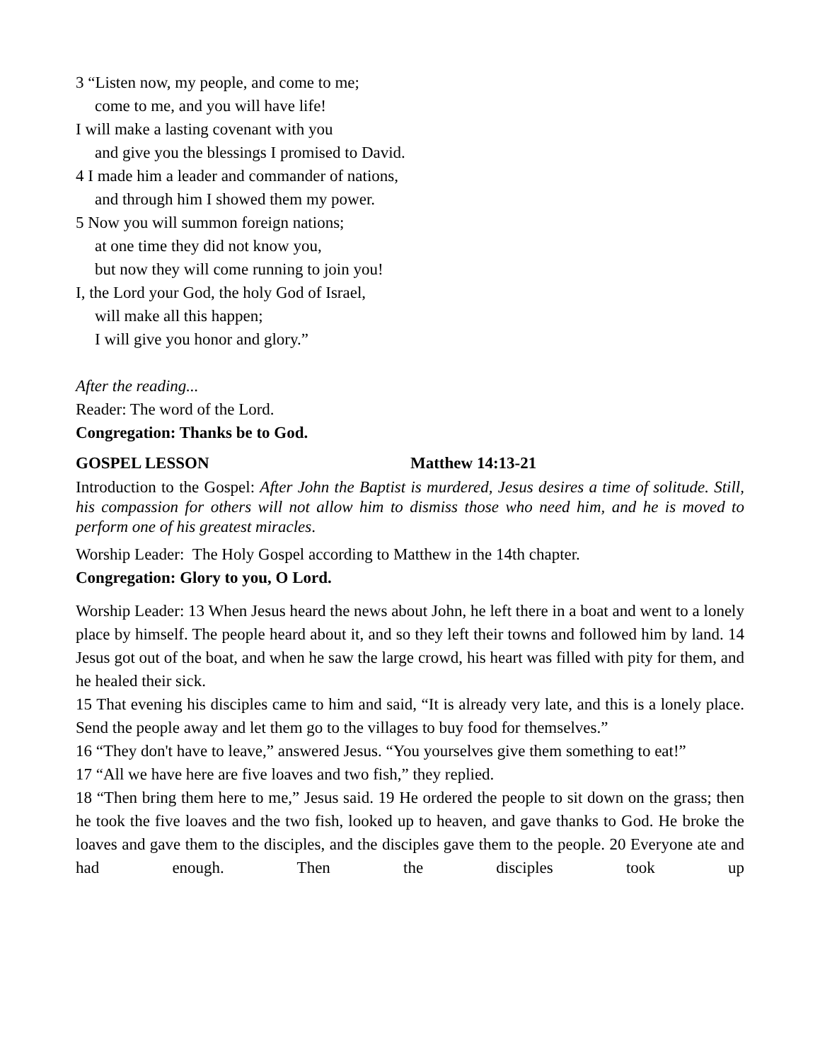3 “Listen now, my people, and come to me;
come to me, and you will have life!
I will make a lasting covenant with you
and give you the blessings I promised to David.
4 I made him a leader and commander of nations,
and through him I showed them my power.
5 Now you will summon foreign nations;
at one time they did not know you,
but now they will come running to join you!
I, the Lord your God, the holy God of Israel,
will make all this happen;
I will give you honor and glory.”
After the reading...
Reader: The word of the Lord.
Congregation: Thanks be to God.
GOSPEL LESSON Matthew 14:13-21
Introduction to the Gospel: After John the Baptist is murdered, Jesus desires a time of solitude. Still, his compassion for others will not allow him to dismiss those who need him, and he is moved to perform one of his greatest miracles.
Worship Leader: The Holy Gospel according to Matthew in the 14th chapter.
Congregation: Glory to you, O Lord.
Worship Leader: 13 When Jesus heard the news about John, he left there in a boat and went to a lonely place by himself. The people heard about it, and so they left their towns and followed him by land. 14 Jesus got out of the boat, and when he saw the large crowd, his heart was filled with pity for them, and he healed their sick.
15 That evening his disciples came to him and said, “It is already very late, and this is a lonely place. Send the people away and let them go to the villages to buy food for themselves.”
16 “They don't have to leave,” answered Jesus. “You yourselves give them something to eat!”
17 “All we have here are five loaves and two fish,” they replied.
18 “Then bring them here to me,” Jesus said. 19 He ordered the people to sit down on the grass; then he took the five loaves and the two fish, looked up to heaven, and gave thanks to God. He broke the loaves and gave them to the disciples, and the disciples gave them to the people. 20 Everyone ate and had enough. Then the disciples took up